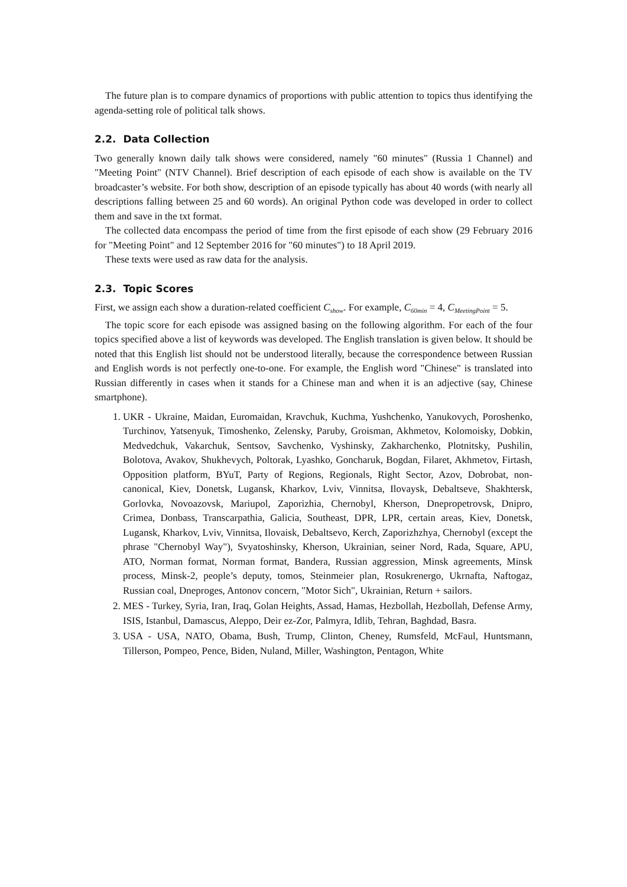The future plan is to compare dynamics of proportions with public attention to topics thus identifying the agenda-setting role of political talk shows.
2.2. Data Collection
Two generally known daily talk shows were considered, namely "60 minutes" (Russia 1 Channel) and "Meeting Point" (NTV Channel). Brief description of each episode of each show is available on the TV broadcaster’s website. For both show, description of an episode typically has about 40 words (with nearly all descriptions falling between 25 and 60 words). An original Python code was developed in order to collect them and save in the txt format.
The collected data encompass the period of time from the first episode of each show (29 February 2016 for "Meeting Point" and 12 September 2016 for "60 minutes") to 18 April 2019.
These texts were used as raw data for the analysis.
2.3. Topic Scores
First, we assign each show a duration-related coefficient C<sub>show</sub>. For example, C<sub>60min</sub> = 4, C<sub>MeetingPoint</sub> = 5.
The topic score for each episode was assigned basing on the following algorithm. For each of the four topics specified above a list of keywords was developed. The English translation is given below. It should be noted that this English list should not be understood literally, because the correspondence between Russian and English words is not perfectly one-to-one. For example, the English word "Chinese" is translated into Russian differently in cases when it stands for a Chinese man and when it is an adjective (say, Chinese smartphone).
1. UKR - Ukraine, Maidan, Euromaidan, Kravchuk, Kuchma, Yushchenko, Yanukovych, Poroshenko, Turchinov, Yatsenyuk, Timoshenko, Zelensky, Paruby, Groisman, Akhmetov, Kolomoisky, Dobkin, Medvedchuk, Vakarchuk, Sentsov, Savchenko, Vyshinsky, Zakharchenko, Plotnitsky, Pushilin, Bolotova, Avakov, Shukhevych, Poltorak, Lyashko, Goncharuk, Bogdan, Filaret, Akhmetov, Firtash, Opposition platform, BYuT, Party of Regions, Regionals, Right Sector, Azov, Dobrobat, non-canonical, Kiev, Donetsk, Lugansk, Kharkov, Lviv, Vinnitsa, Ilovaysk, Debaltseve, Shakhtersk, Gorlovka, Novoazovsk, Mariupol, Zaporizhia, Chernobyl, Kherson, Dnepropetrovsk, Dnipro, Crimea, Donbass, Transcarpathia, Galicia, Southeast, DPR, LPR, certain areas, Kiev, Donetsk, Lugansk, Kharkov, Lviv, Vinnitsa, Ilovaisk, Debaltsevo, Kerch, Zaporizhzhya, Chernobyl (except the phrase "Chernobyl Way"), Svyatoshinsky, Kherson, Ukrainian, seiner Nord, Rada, Square, APU, ATO, Norman format, Norman format, Bandera, Russian aggression, Minsk agreements, Minsk process, Minsk-2, people’s deputy, tomos, Steinmeier plan, Rosukrenergo, Ukrnafta, Naftogaz, Russian coal, Dneproges, Antonov concern, "Motor Sich", Ukrainian, Return + sailors.
2. MES - Turkey, Syria, Iran, Iraq, Golan Heights, Assad, Hamas, Hezbollah, Hezbollah, Defense Army, ISIS, Istanbul, Damascus, Aleppo, Deir ez-Zor, Palmyra, Idlib, Tehran, Baghdad, Basra.
3. USA - USA, NATO, Obama, Bush, Trump, Clinton, Cheney, Rumsfeld, McFaul, Huntsmann, Tillerson, Pompeo, Pence, Biden, Nuland, Miller, Washington, Pentagon, White